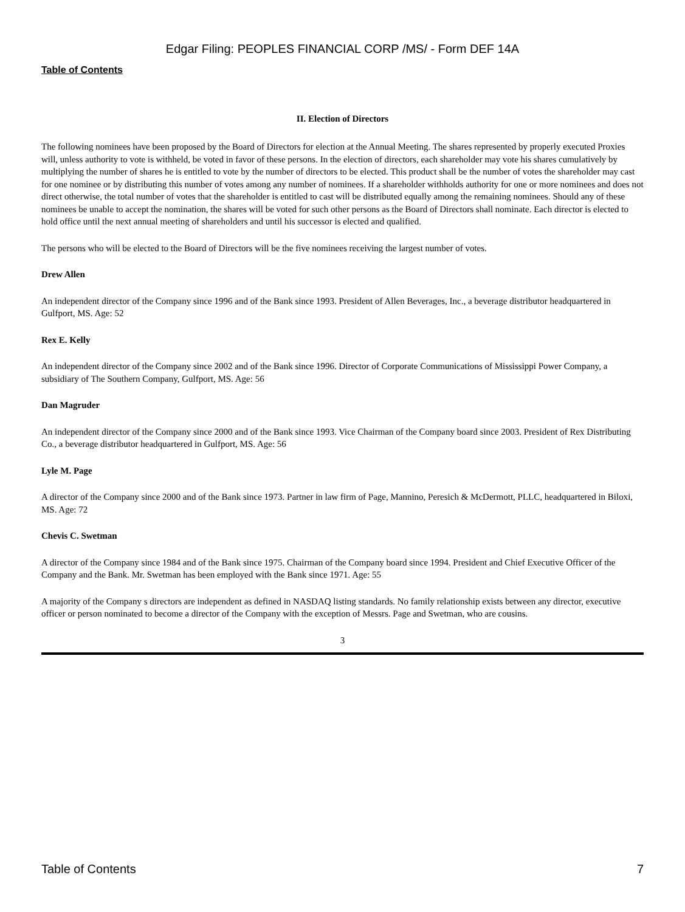Edgar Filing: PEOPLES FINANCIAL CORP /MS/ - Form DEF 14A
Table of Contents
II. Election of Directors
The following nominees have been proposed by the Board of Directors for election at the Annual Meeting. The shares represented by properly executed Proxies will, unless authority to vote is withheld, be voted in favor of these persons. In the election of directors, each shareholder may vote his shares cumulatively by multiplying the number of shares he is entitled to vote by the number of directors to be elected. This product shall be the number of votes the shareholder may cast for one nominee or by distributing this number of votes among any number of nominees. If a shareholder withholds authority for one or more nominees and does not direct otherwise, the total number of votes that the shareholder is entitled to cast will be distributed equally among the remaining nominees. Should any of these nominees be unable to accept the nomination, the shares will be voted for such other persons as the Board of Directors shall nominate. Each director is elected to hold office until the next annual meeting of shareholders and until his successor is elected and qualified.
The persons who will be elected to the Board of Directors will be the five nominees receiving the largest number of votes.
Drew Allen
An independent director of the Company since 1996 and of the Bank since 1993. President of Allen Beverages, Inc., a beverage distributor headquartered in Gulfport, MS. Age: 52
Rex E. Kelly
An independent director of the Company since 2002 and of the Bank since 1996. Director of Corporate Communications of Mississippi Power Company, a subsidiary of The Southern Company, Gulfport, MS. Age: 56
Dan Magruder
An independent director of the Company since 2000 and of the Bank since 1993. Vice Chairman of the Company board since 2003. President of Rex Distributing Co., a beverage distributor headquartered in Gulfport, MS. Age: 56
Lyle M. Page
A director of the Company since 2000 and of the Bank since 1973. Partner in law firm of Page, Mannino, Peresich & McDermott, PLLC, headquartered in Biloxi, MS. Age: 72
Chevis C. Swetman
A director of the Company since 1984 and of the Bank since 1975. Chairman of the Company board since 1994. President and Chief Executive Officer of the Company and the Bank. Mr. Swetman has been employed with the Bank since 1971. Age: 55
A majority of the Company s directors are independent as defined in NASDAQ listing standards. No family relationship exists between any director, executive officer or person nominated to become a director of the Company with the exception of Messrs. Page and Swetman, who are cousins.
3
Table of Contents 7